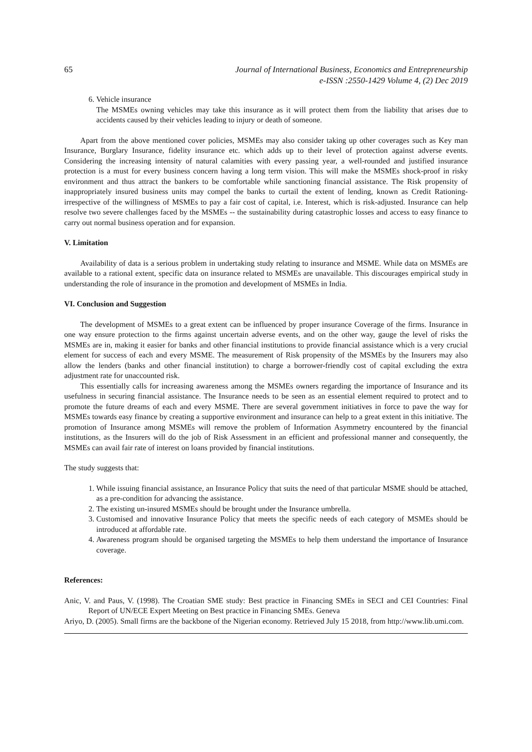65 Journal of International Business, Economics and Entrepreneurship
e-ISSN :2550-1429 Volume 4, (2) Dec 2019
6. Vehicle insurance
The MSMEs owning vehicles may take this insurance as it will protect them from the liability that arises due to accidents caused by their vehicles leading to injury or death of someone.
Apart from the above mentioned cover policies, MSMEs may also consider taking up other coverages such as Key man Insurance, Burglary Insurance, fidelity insurance etc. which adds up to their level of protection against adverse events. Considering the increasing intensity of natural calamities with every passing year, a well-rounded and justified insurance protection is a must for every business concern having a long term vision. This will make the MSMEs shock-proof in risky environment and thus attract the bankers to be comfortable while sanctioning financial assistance. The Risk propensity of inappropriately insured business units may compel the banks to curtail the extent of lending, known as Credit Rationing- irrespective of the willingness of MSMEs to pay a fair cost of capital, i.e. Interest, which is risk-adjusted. Insurance can help resolve two severe challenges faced by the MSMEs -- the sustainability during catastrophic losses and access to easy finance to carry out normal business operation and for expansion.
V. Limitation
Availability of data is a serious problem in undertaking study relating to insurance and MSME. While data on MSMEs are available to a rational extent, specific data on insurance related to MSMEs are unavailable. This discourages empirical study in understanding the role of insurance in the promotion and development of MSMEs in India.
VI. Conclusion and Suggestion
The development of MSMEs to a great extent can be influenced by proper insurance Coverage of the firms. Insurance in one way ensure protection to the firms against uncertain adverse events, and on the other way, gauge the level of risks the MSMEs are in, making it easier for banks and other financial institutions to provide financial assistance which is a very crucial element for success of each and every MSME. The measurement of Risk propensity of the MSMEs by the Insurers may also allow the lenders (banks and other financial institution) to charge a borrower-friendly cost of capital excluding the extra adjustment rate for unaccounted risk.
This essentially calls for increasing awareness among the MSMEs owners regarding the importance of Insurance and its usefulness in securing financial assistance. The Insurance needs to be seen as an essential element required to protect and to promote the future dreams of each and every MSME. There are several government initiatives in force to pave the way for MSMEs towards easy finance by creating a supportive environment and insurance can help to a great extent in this initiative. The promotion of Insurance among MSMEs will remove the problem of Information Asymmetry encountered by the financial institutions, as the Insurers will do the job of Risk Assessment in an efficient and professional manner and consequently, the MSMEs can avail fair rate of interest on loans provided by financial institutions.
The study suggests that:
1. While issuing financial assistance, an Insurance Policy that suits the need of that particular MSME should be attached, as a pre-condition for advancing the assistance.
2. The existing un-insured MSMEs should be brought under the Insurance umbrella.
3. Customised and innovative Insurance Policy that meets the specific needs of each category of MSMEs should be introduced at affordable rate.
4. Awareness program should be organised targeting the MSMEs to help them understand the importance of Insurance coverage.
References:
Anic, V. and Paus, V. (1998). The Croatian SME study: Best practice in Financing SMEs in SECI and CEI Countries: Final Report of UN/ECE Expert Meeting on Best practice in Financing SMEs. Geneva
Ariyo, D. (2005). Small firms are the backbone of the Nigerian economy. Retrieved July 15 2018, from http://www.lib.umi.com.